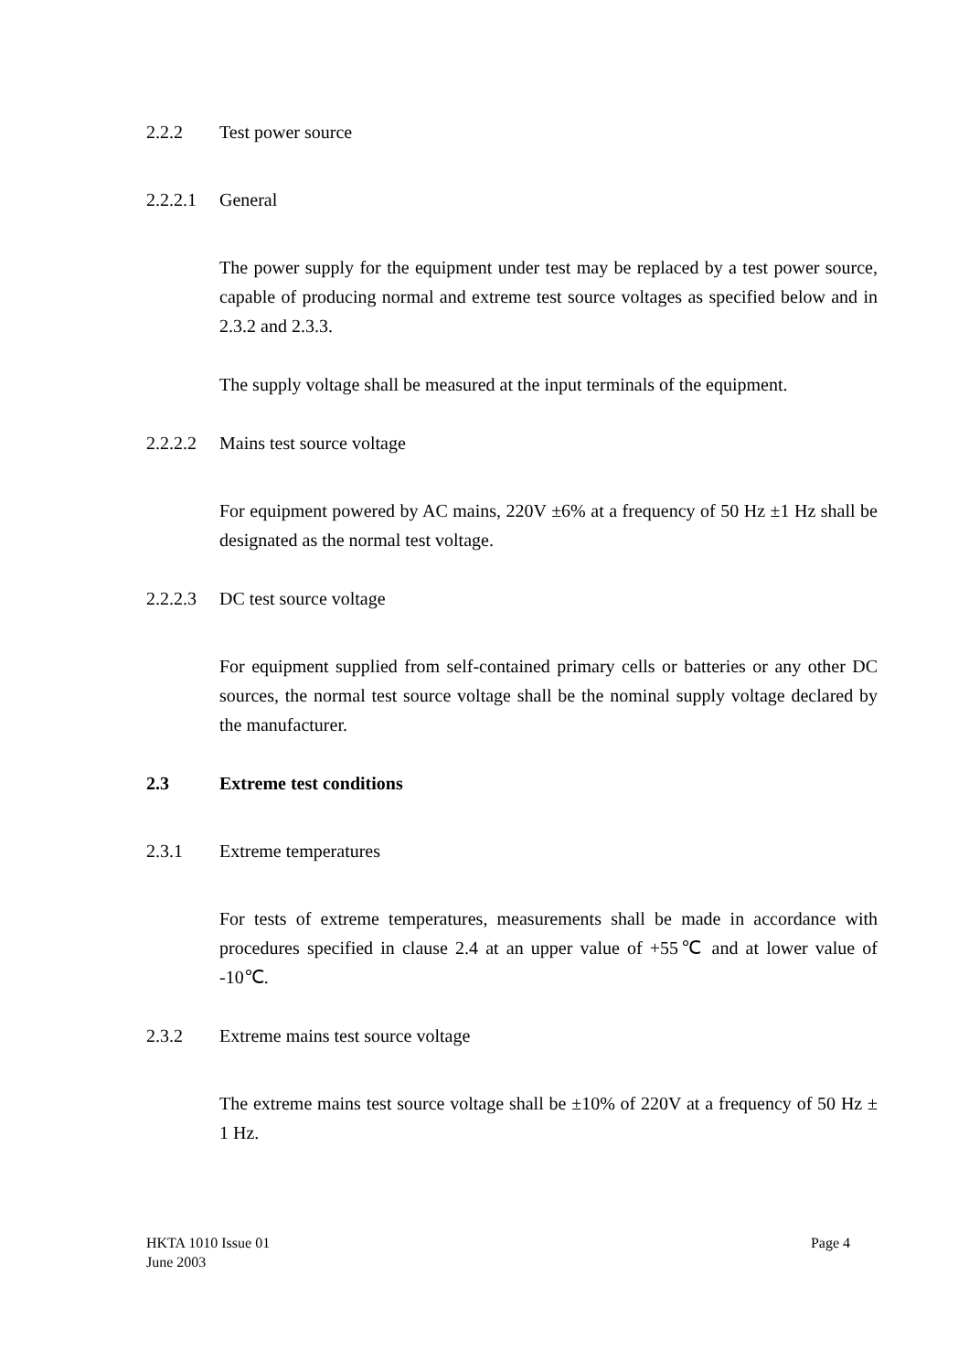2.2.2 Test power source
2.2.2.1 General
The power supply for the equipment under test may be replaced by a test power source, capable of producing normal and extreme test source voltages as specified below and in 2.3.2 and 2.3.3.
The supply voltage shall be measured at the input terminals of the equipment.
2.2.2.2 Mains test source voltage
For equipment powered by AC mains, 220V ±6% at a frequency of 50 Hz ±1 Hz shall be designated as the normal test voltage.
2.2.2.3 DC test source voltage
For equipment supplied from self-contained primary cells or batteries or any other DC sources, the normal test source voltage shall be the nominal supply voltage declared by the manufacturer.
2.3 Extreme test conditions
2.3.1 Extreme temperatures
For tests of extreme temperatures, measurements shall be made in accordance with procedures specified in clause 2.4 at an upper value of +55℃ and at lower value of -10℃.
2.3.2 Extreme mains test source voltage
The extreme mains test source voltage shall be ±10% of 220V at a frequency of 50 Hz ± 1 Hz.
HKTA 1010 Issue 01
June 2003
Page 4